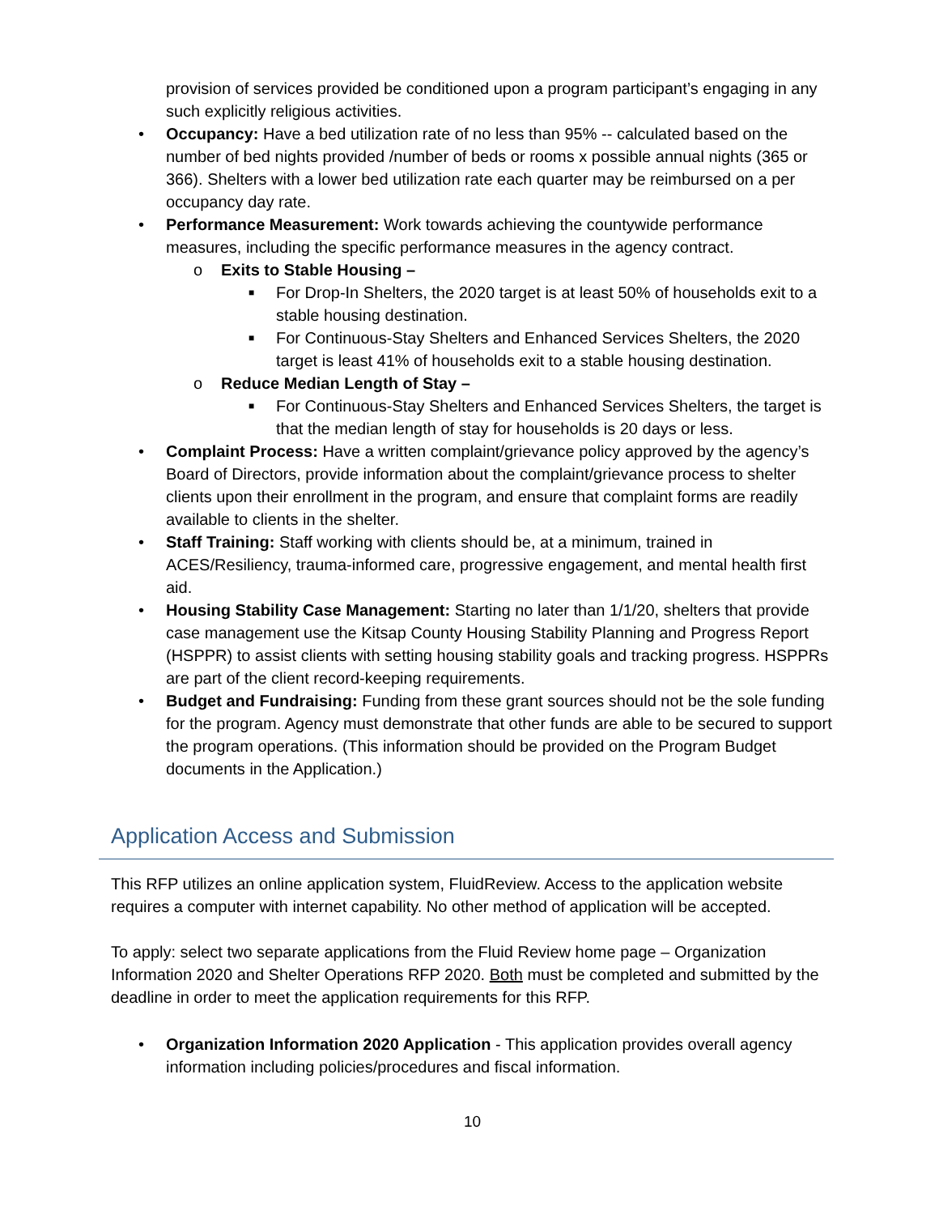provision of services provided be conditioned upon a program participant’s engaging in any such explicitly religious activities.
• Occupancy: Have a bed utilization rate of no less than 95% -- calculated based on the number of bed nights provided /number of beds or rooms x possible annual nights (365 or 366). Shelters with a lower bed utilization rate each quarter may be reimbursed on a per occupancy day rate.
• Performance Measurement: Work towards achieving the countywide performance measures, including the specific performance measures in the agency contract.
o Exits to Stable Housing –
■ For Drop-In Shelters, the 2020 target is at least 50% of households exit to a stable housing destination.
■ For Continuous-Stay Shelters and Enhanced Services Shelters, the 2020 target is least 41% of households exit to a stable housing destination.
o Reduce Median Length of Stay –
■ For Continuous-Stay Shelters and Enhanced Services Shelters, the target is that the median length of stay for households is 20 days or less.
• Complaint Process: Have a written complaint/grievance policy approved by the agency’s Board of Directors, provide information about the complaint/grievance process to shelter clients upon their enrollment in the program, and ensure that complaint forms are readily available to clients in the shelter.
• Staff Training: Staff working with clients should be, at a minimum, trained in ACES/Resiliency, trauma-informed care, progressive engagement, and mental health first aid.
• Housing Stability Case Management: Starting no later than 1/1/20, shelters that provide case management use the Kitsap County Housing Stability Planning and Progress Report (HSPPR) to assist clients with setting housing stability goals and tracking progress. HSPPRs are part of the client record-keeping requirements.
• Budget and Fundraising: Funding from these grant sources should not be the sole funding for the program. Agency must demonstrate that other funds are able to be secured to support the program operations. (This information should be provided on the Program Budget documents in the Application.)
Application Access and Submission
This RFP utilizes an online application system, FluidReview. Access to the application website requires a computer with internet capability. No other method of application will be accepted.
To apply: select two separate applications from the Fluid Review home page – Organization Information 2020 and Shelter Operations RFP 2020. Both must be completed and submitted by the deadline in order to meet the application requirements for this RFP.
• Organization Information 2020 Application - This application provides overall agency information including policies/procedures and fiscal information.
10